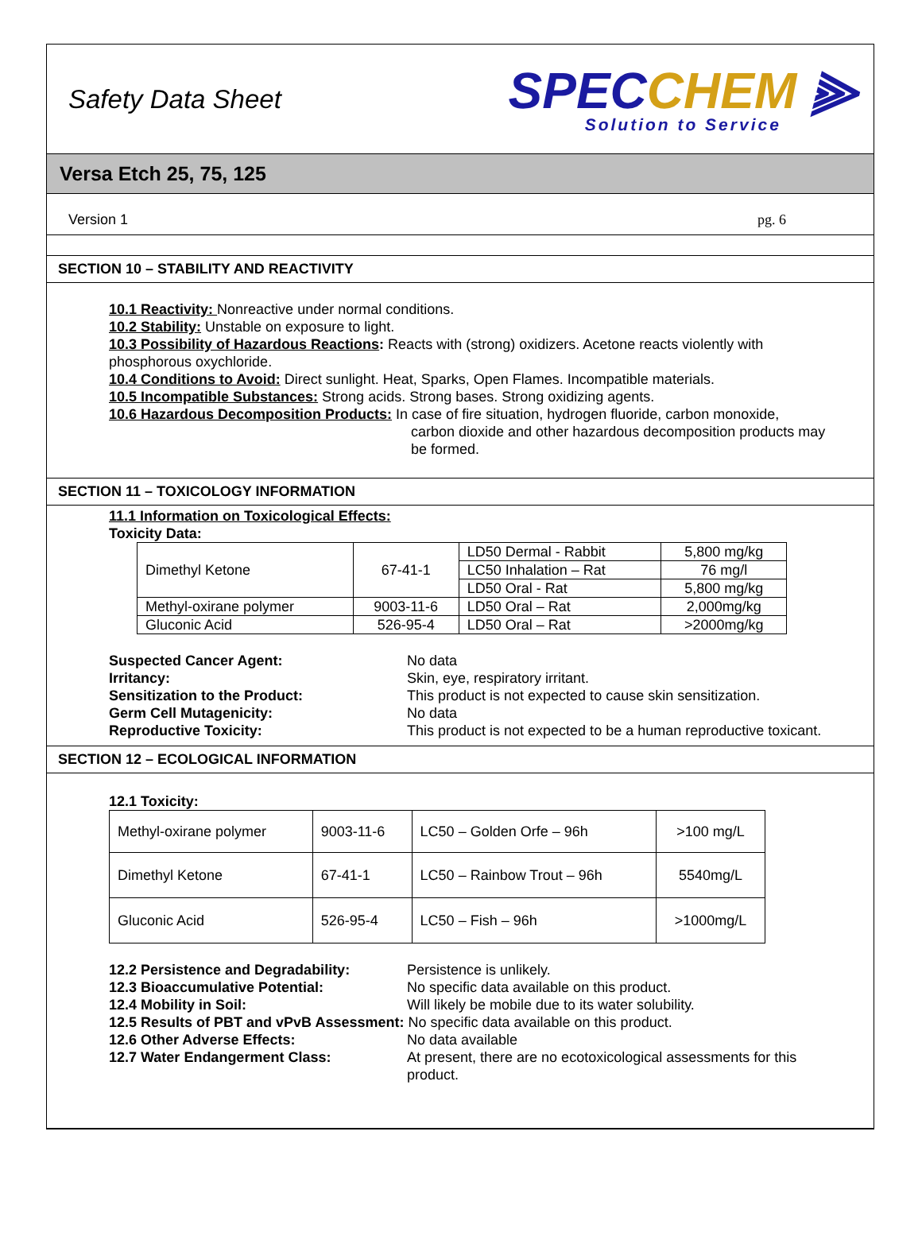Safety Data Sheet
SPECCHEM ⫸
Solution to Service
Versa Etch 25, 75, 125
Version 1 pg. 6
SECTION 10 – STABILITY AND REACTIVITY
10.1 Reactivity: Nonreactive under normal conditions.
10.2 Stability: Unstable on exposure to light.
10.3 Possibility of Hazardous Reactions: Reacts with (strong) oxidizers. Acetone reacts violently with phosphorous oxychloride.
10.4 Conditions to Avoid: Direct sunlight. Heat, Sparks, Open Flames. Incompatible materials.
10.5 Incompatible Substances: Strong acids. Strong bases. Strong oxidizing agents.
10.6 Hazardous Decomposition Products: In case of fire situation, hydrogen fluoride, carbon monoxide,
carbon dioxide and other hazardous decomposition products may be formed.
SECTION 11 – TOXICOLOGY INFORMATION
11.1 Information on Toxicological Effects:
Toxicity Data:
| Dimethyl Ketone | 67-41-1 | LD50 Dermal - Rabbit | 5,800 mg/kg |
| | | LC50 Inhalation – Rat | 76 mg/l |
| | | LD50 Oral - Rat | 5,800 mg/kg |
| Methyl-oxirane polymer | 9003-11-6 | LD50 Oral – Rat | 2,000mg/kg |
| Gluconic Acid | 526-95-4 | LD50 Oral – Rat | >2000mg/kg |
Suspected Cancer Agent: No data Irritancy: Skin, eye, respiratory irritant. Sensitization to the Product: This product is not expected to cause skin sensitization. Germ Cell Mutagenicity: No data Reproductive Toxicity: This product is not expected to be a human reproductive toxicant.
SECTION 12 – ECOLOGICAL INFORMATION
12.1 Toxicity:
| Methyl-oxirane polymer | 9003-11-6 | LC50 – Golden Orfe – 96h | >100 mg/L |
| Dimethyl Ketone | 67-41-1 | LC50 – Rainbow Trout – 96h | 5540mg/L |
| Gluconic Acid | 526-95-4 | LC50 – Fish – 96h | >1000mg/L |
12.2 Persistence and Degradability: Persistence is unlikely. 12.3 Bioaccumulative Potential: No specific data available on this product. 12.4 Mobility in Soil: Will likely be mobile due to its water solubility.
12.5 Results of PBT and vPvB Assessment: No specific data available on this product.
12.6 Other Adverse Effects: No data available 12.7 Water Endangerment Class: At present, there are no ecotoxicological assessments for this product.